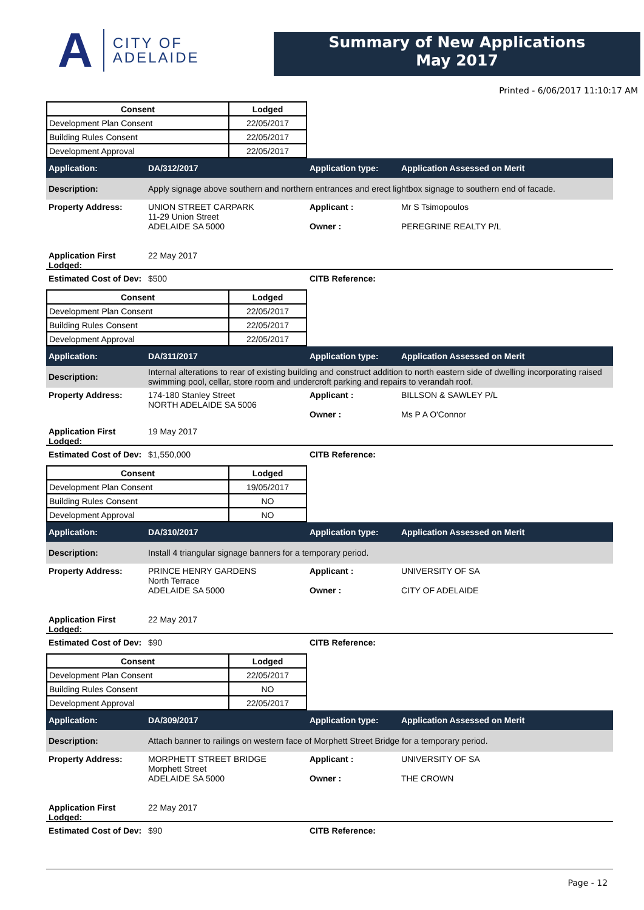A CITY OF
ADELAIDE
Summary of New Applications
May 2017
Printed - 6/06/2017 11:10:17 AM
| Consent | Lodged |
| --- | --- |
| Development Plan Consent | 22/05/2017 |
| Building Rules Consent | 22/05/2017 |
| Development Approval | 22/05/2017 |
Application: DA/312/2017 Application type: Application Assessed on Merit
Description:
Apply signage above southern and northern entrances and erect lightbox signage to southern end of facade.
Property Address: UNION STREET CARPARK
11-29 Union Street
ADELAIDE SA 5000
Applicant :
Owner :
Mr S Tsimopoulos
PEREGRINE REALTY P/L
Application First Lodged:
22 May 2017
Estimated Cost of Dev:
$500 CITB Reference:
| Consent | Lodged |
| --- | --- |
| Development Plan Consent | 22/05/2017 |
| Building Rules Consent | 22/05/2017 |
| Development Approval | 22/05/2017 |
Application: DA/311/2017 Application type: Application Assessed on Merit
Description:
Internal alterations to rear of existing building and construct addition to north eastern side of dwelling incorporating raised swimming pool, cellar, store room and undercroft parking and repairs to verandah roof.
Property Address: 174-180 Stanley Street
NORTH ADELAIDE SA 5006
Applicant :
Owner :
BILLSON & SAWLEY P/L
Ms P A O'Connor
Application First Lodged:
19 May 2017
Estimated Cost of Dev:
$1,550,000 CITB Reference:
| Consent | Lodged |
| --- | --- |
| Development Plan Consent | 19/05/2017 |
| Building Rules Consent | NO |
| Development Approval | NO |
Application: DA/310/2017 Application type: Application Assessed on Merit
Description:
Install 4 triangular signage banners for a temporary period.
Property Address: PRINCE HENRY GARDENS
North Terrace
ADELAIDE SA 5000
Applicant :
Owner :
UNIVERSITY OF SA
CITY OF ADELAIDE
Application First Lodged:
22 May 2017
Estimated Cost of Dev:
$90 CITB Reference:
| Consent | Lodged |
| --- | --- |
| Development Plan Consent | 22/05/2017 |
| Building Rules Consent | NO |
| Development Approval | 22/05/2017 |
Application: DA/309/2017 Application type: Application Assessed on Merit
Description:
Attach banner to railings on western face of Morphett Street Bridge for a temporary period.
Property Address: MORPHETT STREET BRIDGE
Morphett Street
ADELAIDE SA 5000
Applicant :
Owner :
UNIVERSITY OF SA
THE CROWN
Application First Lodged:
22 May 2017
Estimated Cost of Dev:
$90 CITB Reference:
Page - 12